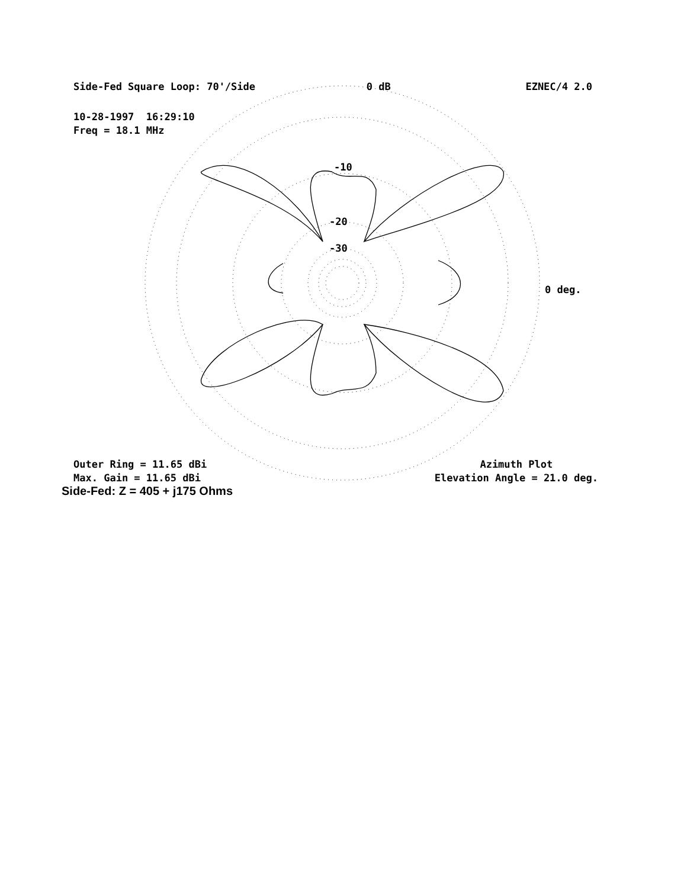Side-Fed Square Loop: 70'/Side 0 dB EZNEC/4 2.0
10-28-1997 16:29:10
Freq = 18.1 MHz
-10
-20
-30
0 deg.
Outer Ring = 11.65 dBi
Max. Gain = 11.65 dBi
Azimuth Plot
Elevation Angle = 21.0 deg.
Side-Fed: Z = 405 + j175 Ohms